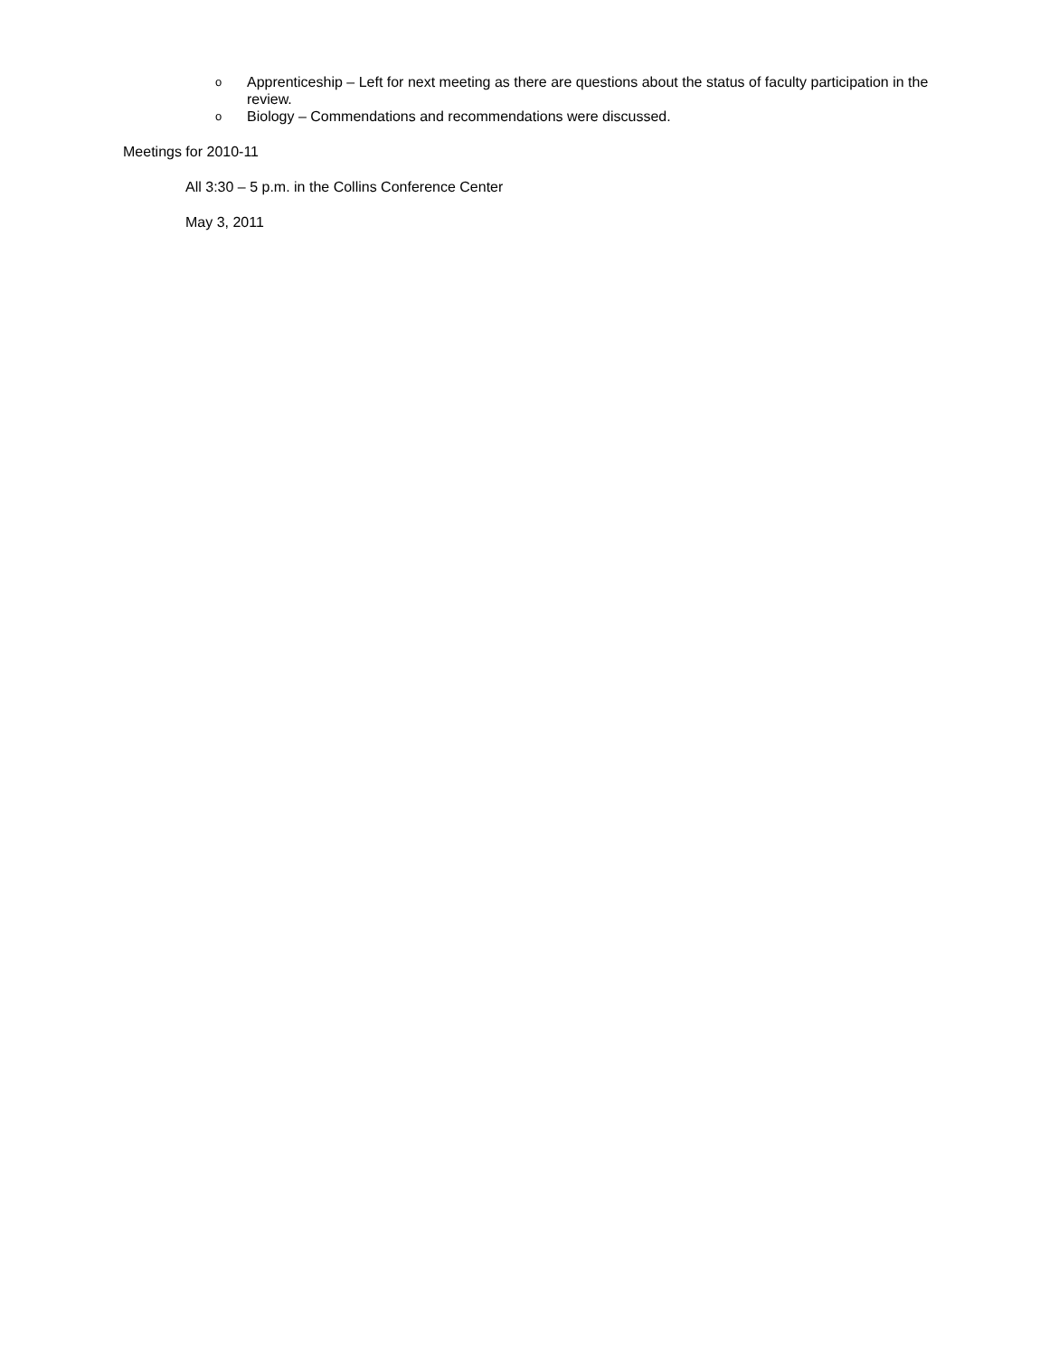o Apprenticeship – Left for next meeting as there are questions about the status of faculty participation in the review.
o Biology – Commendations and recommendations were discussed.
Meetings for 2010-11
All 3:30 – 5 p.m. in the Collins Conference Center
May 3, 2011